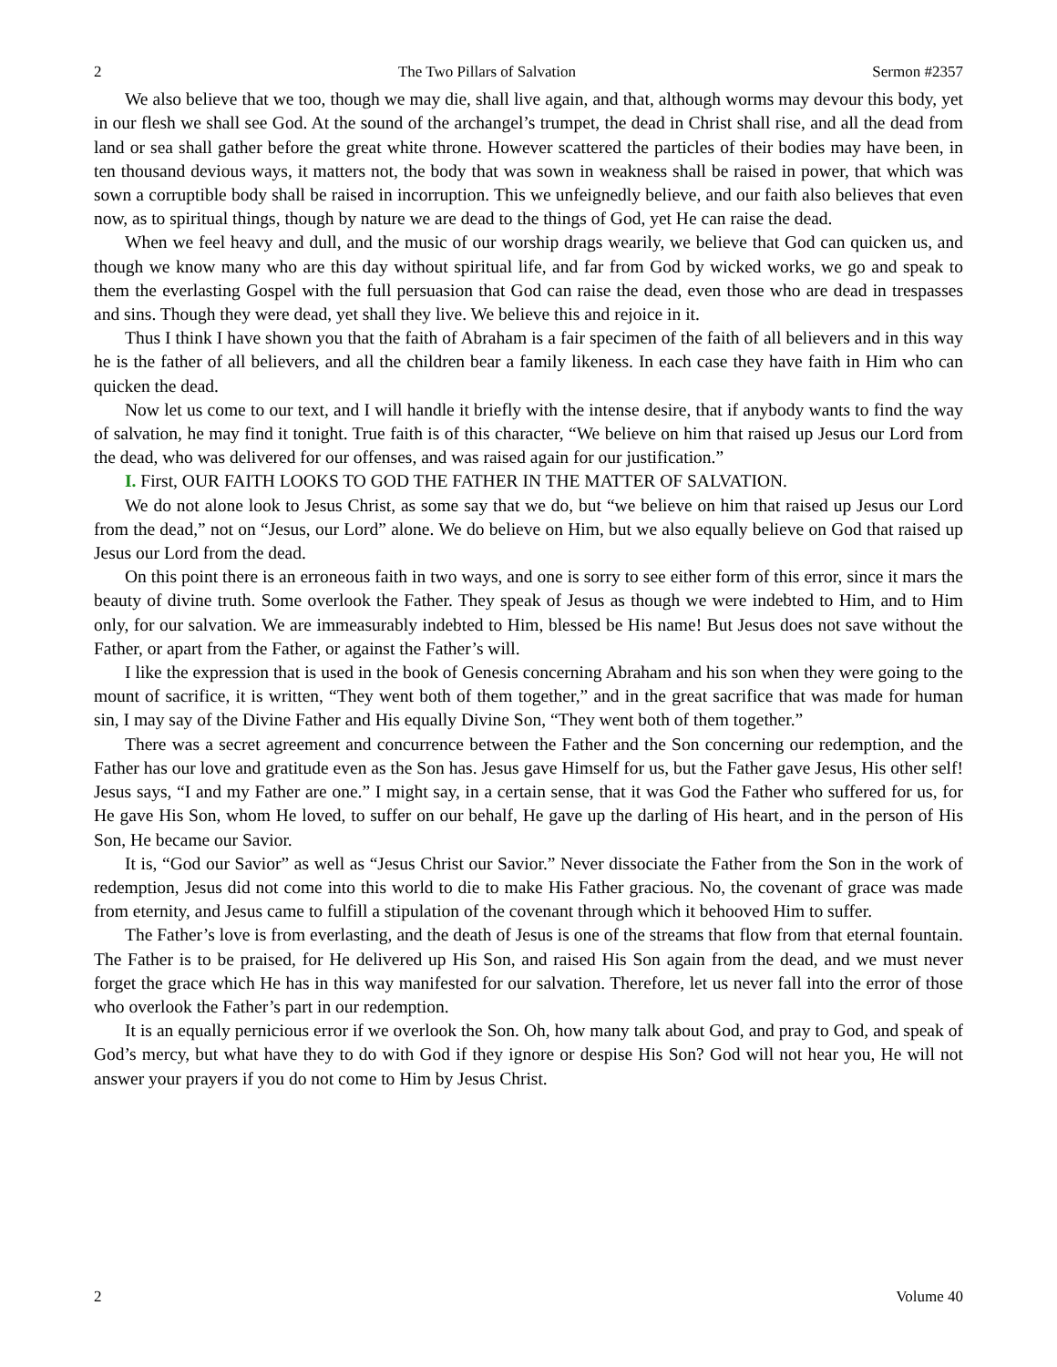2 The Two Pillars of Salvation Sermon #2357
We also believe that we too, though we may die, shall live again, and that, although worms may devour this body, yet in our flesh we shall see God. At the sound of the archangel’s trumpet, the dead in Christ shall rise, and all the dead from land or sea shall gather before the great white throne. However scattered the particles of their bodies may have been, in ten thousand devious ways, it matters not, the body that was sown in weakness shall be raised in power, that which was sown a corruptible body shall be raised in incorruption. This we unfeignedly believe, and our faith also believes that even now, as to spiritual things, though by nature we are dead to the things of God, yet He can raise the dead.
When we feel heavy and dull, and the music of our worship drags wearily, we believe that God can quicken us, and though we know many who are this day without spiritual life, and far from God by wicked works, we go and speak to them the everlasting Gospel with the full persuasion that God can raise the dead, even those who are dead in trespasses and sins. Though they were dead, yet shall they live. We believe this and rejoice in it.
Thus I think I have shown you that the faith of Abraham is a fair specimen of the faith of all believers and in this way he is the father of all believers, and all the children bear a family likeness. In each case they have faith in Him who can quicken the dead.
Now let us come to our text, and I will handle it briefly with the intense desire, that if anybody wants to find the way of salvation, he may find it tonight. True faith is of this character, “We believe on him that raised up Jesus our Lord from the dead, who was delivered for our offenses, and was raised again for our justification.”
I. First, OUR FAITH LOOKS TO GOD THE FATHER IN THE MATTER OF SALVATION.
We do not alone look to Jesus Christ, as some say that we do, but “we believe on him that raised up Jesus our Lord from the dead,” not on “Jesus, our Lord” alone. We do believe on Him, but we also equally believe on God that raised up Jesus our Lord from the dead.
On this point there is an erroneous faith in two ways, and one is sorry to see either form of this error, since it mars the beauty of divine truth. Some overlook the Father. They speak of Jesus as though we were indebted to Him, and to Him only, for our salvation. We are immeasurably indebted to Him, blessed be His name! But Jesus does not save without the Father, or apart from the Father, or against the Father’s will.
I like the expression that is used in the book of Genesis concerning Abraham and his son when they were going to the mount of sacrifice, it is written, “They went both of them together,” and in the great sacrifice that was made for human sin, I may say of the Divine Father and His equally Divine Son, “They went both of them together.”
There was a secret agreement and concurrence between the Father and the Son concerning our redemption, and the Father has our love and gratitude even as the Son has. Jesus gave Himself for us, but the Father gave Jesus, His other self! Jesus says, “I and my Father are one.” I might say, in a certain sense, that it was God the Father who suffered for us, for He gave His Son, whom He loved, to suffer on our behalf, He gave up the darling of His heart, and in the person of His Son, He became our Savior.
It is, “God our Savior” as well as “Jesus Christ our Savior.” Never dissociate the Father from the Son in the work of redemption, Jesus did not come into this world to die to make His Father gracious. No, the covenant of grace was made from eternity, and Jesus came to fulfill a stipulation of the covenant through which it behooved Him to suffer.
The Father’s love is from everlasting, and the death of Jesus is one of the streams that flow from that eternal fountain. The Father is to be praised, for He delivered up His Son, and raised His Son again from the dead, and we must never forget the grace which He has in this way manifested for our salvation. Therefore, let us never fall into the error of those who overlook the Father’s part in our redemption.
It is an equally pernicious error if we overlook the Son. Oh, how many talk about God, and pray to God, and speak of God’s mercy, but what have they to do with God if they ignore or despise His Son? God will not hear you, He will not answer your prayers if you do not come to Him by Jesus Christ.
2 Volume 40